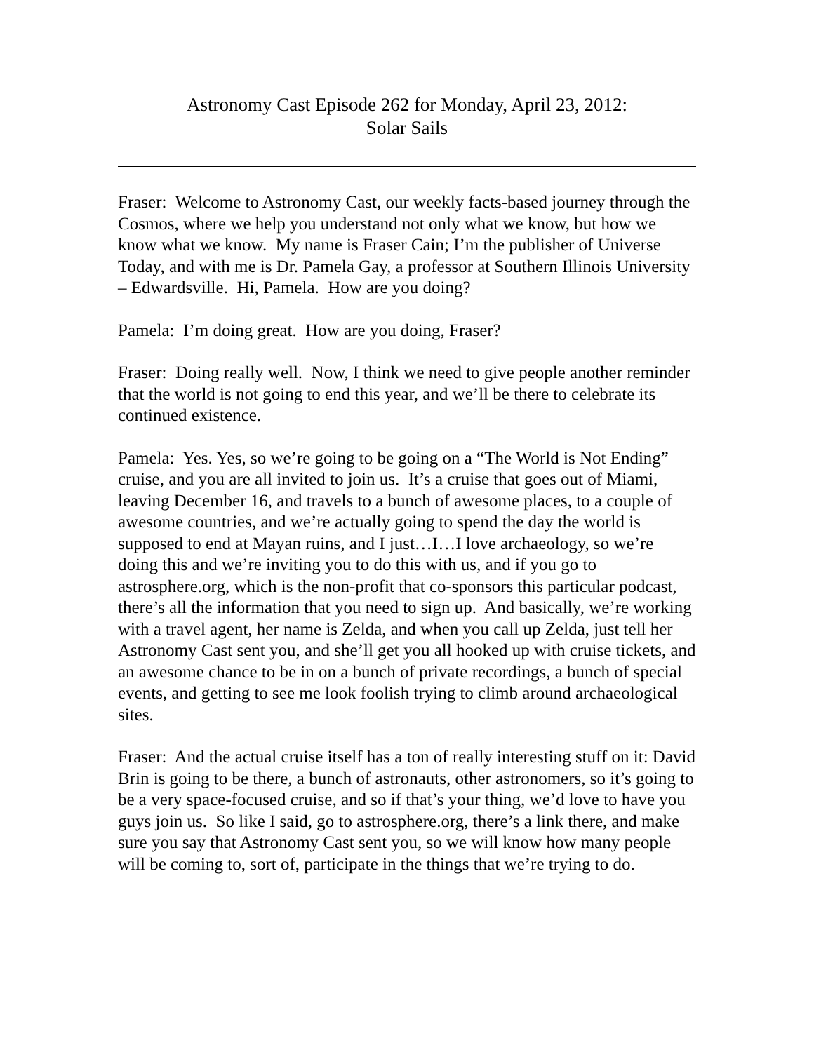Astronomy Cast Episode 262 for Monday, April 23, 2012:
Solar Sails
Fraser: Welcome to Astronomy Cast, our weekly facts-based journey through the Cosmos, where we help you understand not only what we know, but how we know what we know. My name is Fraser Cain; I’m the publisher of Universe Today, and with me is Dr. Pamela Gay, a professor at Southern Illinois University – Edwardsville. Hi, Pamela. How are you doing?
Pamela: I’m doing great. How are you doing, Fraser?
Fraser: Doing really well. Now, I think we need to give people another reminder that the world is not going to end this year, and we’ll be there to celebrate its continued existence.
Pamela: Yes. Yes, so we’re going to be going on a “The World is Not Ending” cruise, and you are all invited to join us. It’s a cruise that goes out of Miami, leaving December 16, and travels to a bunch of awesome places, to a couple of awesome countries, and we’re actually going to spend the day the world is supposed to end at Mayan ruins, and I just…I…I love archaeology, so we’re doing this and we’re inviting you to do this with us, and if you go to astrosphere.org, which is the non-profit that co-sponsors this particular podcast, there’s all the information that you need to sign up. And basically, we’re working with a travel agent, her name is Zelda, and when you call up Zelda, just tell her Astronomy Cast sent you, and she’ll get you all hooked up with cruise tickets, and an awesome chance to be in on a bunch of private recordings, a bunch of special events, and getting to see me look foolish trying to climb around archaeological sites.
Fraser: And the actual cruise itself has a ton of really interesting stuff on it: David Brin is going to be there, a bunch of astronauts, other astronomers, so it’s going to be a very space-focused cruise, and so if that’s your thing, we’d love to have you guys join us. So like I said, go to astrosphere.org, there’s a link there, and make sure you say that Astronomy Cast sent you, so we will know how many people will be coming to, sort of, participate in the things that we’re trying to do.